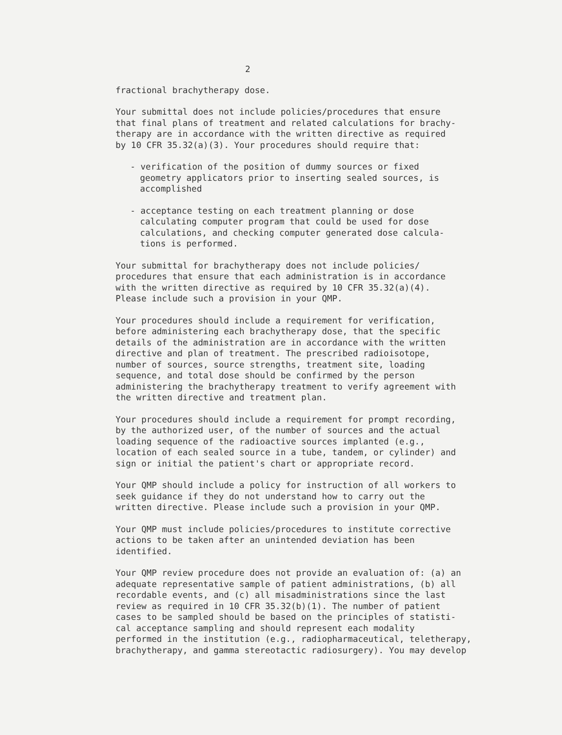2
fractional brachytherapy dose.
Your submittal does not include policies/procedures that ensure that final plans of treatment and related calculations for brachy- therapy are in accordance with the written directive as required by 10 CFR 35.32(a)(3). Your procedures should require that:
- verification of the position of dummy sources or fixed geometry applicators prior to inserting sealed sources, is accomplished
- acceptance testing on each treatment planning or dose calculating computer program that could be used for dose calculations, and checking computer generated dose calcula- tions is performed.
Your submittal for brachytherapy does not include policies/ procedures that ensure that each administration is in accordance with the written directive as required by 10 CFR 35.32(a)(4). Please include such a provision in your QMP.
Your procedures should include a requirement for verification, before administering each brachytherapy dose, that the specific details of the administration are in accordance with the written directive and plan of treatment. The prescribed radioisotope, number of sources, source strengths, treatment site, loading sequence, and total dose should be confirmed by the person administering the brachytherapy treatment to verify agreement with the written directive and treatment plan.
Your procedures should include a requirement for prompt recording, by the authorized user, of the number of sources and the actual loading sequence of the radioactive sources implanted (e.g., location of each sealed source in a tube, tandem, or cylinder) and sign or initial the patient's chart or appropriate record.
Your QMP should include a policy for instruction of all workers to seek guidance if they do not understand how to carry out the written directive. Please include such a provision in your QMP.
Your QMP must include policies/procedures to institute corrective actions to be taken after an unintended deviation has been identified.
Your QMP review procedure does not provide an evaluation of: (a) an adequate representative sample of patient administrations, (b) all recordable events, and (c) all misadministrations since the last review as required in 10 CFR 35.32(b)(1). The number of patient cases to be sampled should be based on the principles of statisti- cal acceptance sampling and should represent each modality performed in the institution (e.g., radiopharmaceutical, teletherapy, brachytherapy, and gamma stereotactic radiosurgery). You may develop